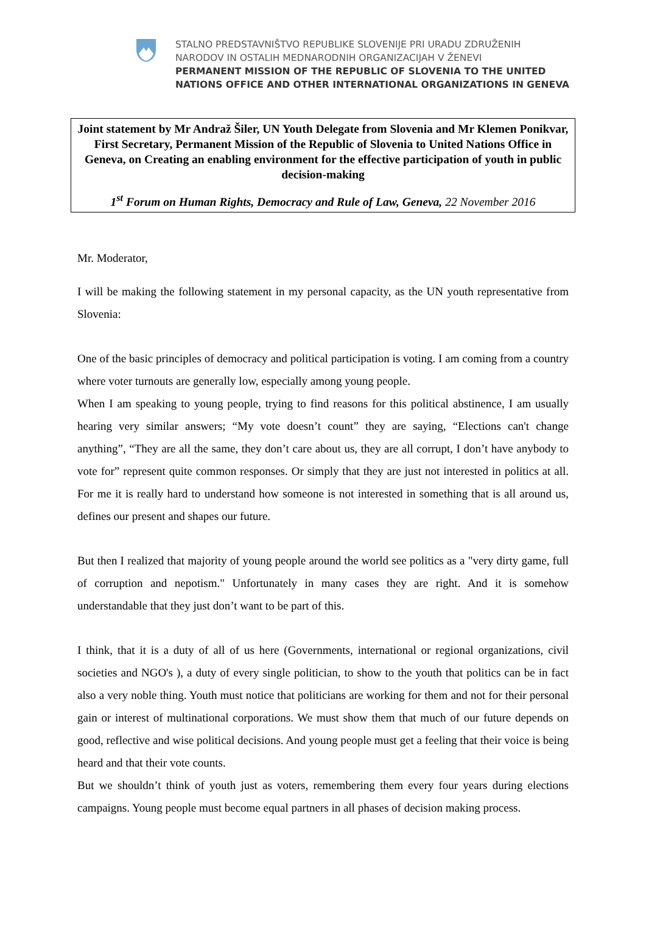STALNO PREDSTAVNIŠTVO REPUBLIKE SLOVENIJE PRI URADU ZDRUŽENIH
NARODOV IN OSTALIH MEDNARODNIH ORGANIZACIJAH V ŽENEVI
PERMANENT MISSION OF THE REPUBLIC OF SLOVENIA TO THE UNITED
NATIONS OFFICE AND OTHER INTERNATIONAL ORGANIZATIONS IN GENEVA
Joint statement by Mr Andraž Šiler, UN Youth Delegate from Slovenia and Mr Klemen Ponikvar, First Secretary, Permanent Mission of the Republic of Slovenia to United Nations Office in Geneva, on Creating an enabling environment for the effective participation of youth in public decision-making
1<sup>st</sup> Forum on Human Rights, Democracy and Rule of Law, Geneva, 22 November 2016
Mr. Moderator,
I will be making the following statement in my personal capacity, as the UN youth representative from Slovenia:
One of the basic principles of democracy and political participation is voting. I am coming from a country where voter turnouts are generally low, especially among young people.
When I am speaking to young people, trying to find reasons for this political abstinence, I am usually hearing very similar answers; “My vote doesn’t count” they are saying, “Elections can't change anything”, “They are all the same, they don’t care about us, they are all corrupt, I don’t have anybody to vote for” represent quite common responses. Or simply that they are just not interested in politics at all. For me it is really hard to understand how someone is not interested in something that is all around us, defines our present and shapes our future.
But then I realized that majority of young people around the world see politics as a "very dirty game, full of corruption and nepotism." Unfortunately in many cases they are right. And it is somehow understandable that they just don’t want to be part of this.
I think, that it is a duty of all of us here (Governments, international or regional organizations, civil societies and NGO's ), a duty of every single politician, to show to the youth that politics can be in fact also a very noble thing. Youth must notice that politicians are working for them and not for their personal gain or interest of multinational corporations. We must show them that much of our future depends on good, reflective and wise political decisions. And young people must get a feeling that their voice is being heard and that their vote counts.
But we shouldn’t think of youth just as voters, remembering them every four years during elections campaigns. Young people must become equal partners in all phases of decision making process.